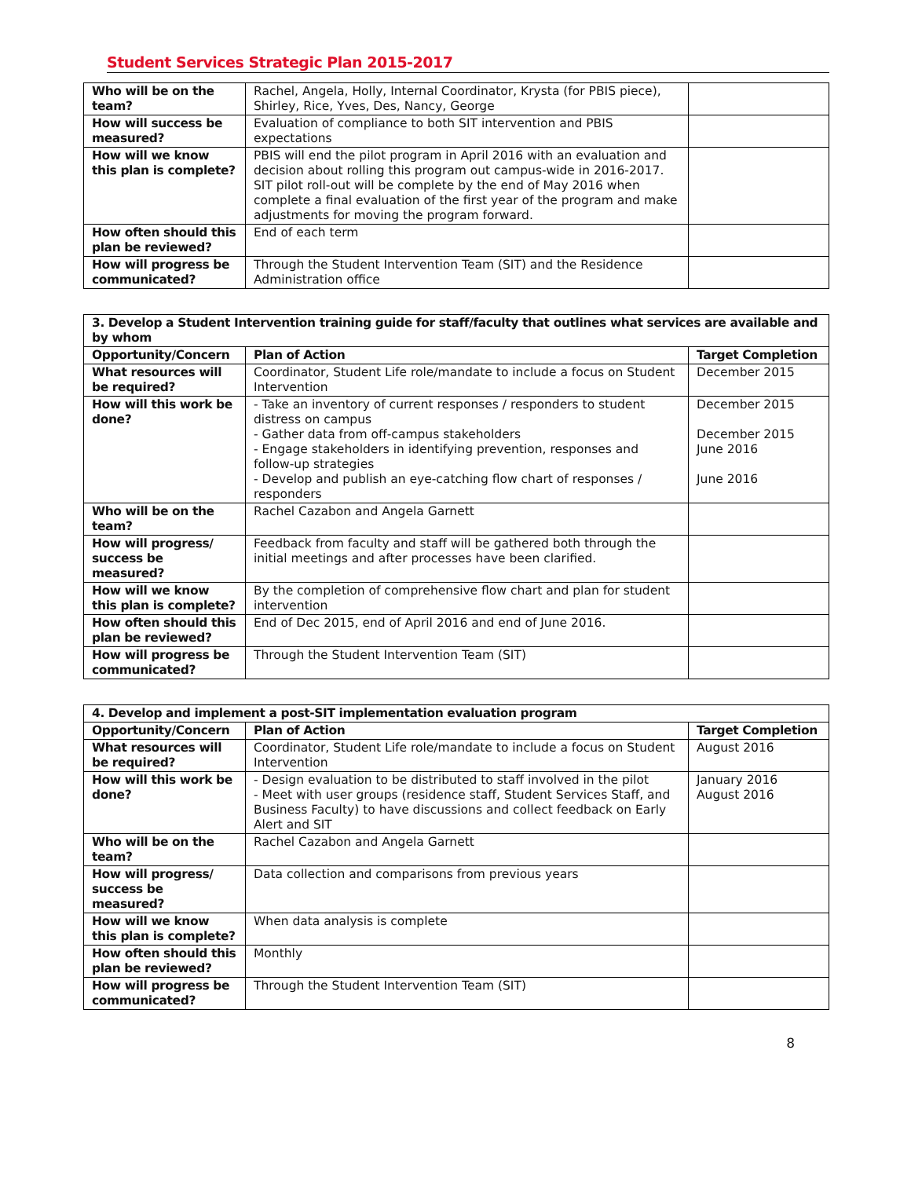Student Services Strategic Plan 2015-2017
| Who will be on the team? | Rachel, Angela, Holly, Internal Coordinator, Krysta (for PBIS piece), Shirley, Rice, Yves, Des, Nancy, George | |
| How will success be measured? | Evaluation of compliance to both SIT intervention and PBIS expectations | |
| How will we know this plan is complete? | PBIS will end the pilot program in April 2016 with an evaluation and decision about rolling this program out campus-wide in 2016-2017. SIT pilot roll-out will be complete by the end of May 2016 when complete a final evaluation of the first year of the program and make adjustments for moving the program forward. | |
| How often should this plan be reviewed? | End of each term | |
| How will progress be communicated? | Through the Student Intervention Team (SIT) and the Residence Administration office | |
| 3. Develop a Student Intervention training guide for staff/faculty that outlines what services are available and by whom | | |
| --- | --- | --- |
| Opportunity/Concern | Plan of Action | Target Completion |
| What resources will be required? | Coordinator, Student Life role/mandate to include a focus on Student Intervention | December 2015 |
| How will this work be done? | - Take an inventory of current responses / responders to student distress on campus - Gather data from off-campus stakeholders - Engage stakeholders in identifying prevention, responses and follow-up strategies - Develop and publish an eye-catching flow chart of responses / responders | December 2015 December 2015 June 2016 June 2016 |
| Who will be on the team? | Rachel Cazabon and Angela Garnett | |
| How will progress/ success be measured? | Feedback from faculty and staff will be gathered both through the initial meetings and after processes have been clarified. | |
| How will we know this plan is complete? | By the completion of comprehensive flow chart and plan for student intervention | |
| How often should this plan be reviewed? | End of Dec 2015, end of April 2016 and end of June 2016. | |
| How will progress be communicated? | Through the Student Intervention Team (SIT) | |
| 4. Develop and implement a post-SIT implementation evaluation program | | |
| --- | --- | --- |
| Opportunity/Concern | Plan of Action | Target Completion |
| What resources will be required? | Coordinator, Student Life role/mandate to include a focus on Student Intervention | August 2016 |
| How will this work be done? | - Design evaluation to be distributed to staff involved in the pilot - Meet with user groups (residence staff, Student Services Staff, and Business Faculty) to have discussions and collect feedback on Early Alert and SIT | January 2016 August 2016 |
| Who will be on the team? | Rachel Cazabon and Angela Garnett | |
| How will progress/ success be measured? | Data collection and comparisons from previous years | |
| How will we know this plan is complete? | When data analysis is complete | |
| How often should this plan be reviewed? | Monthly | |
| How will progress be communicated? | Through the Student Intervention Team (SIT) | |
8